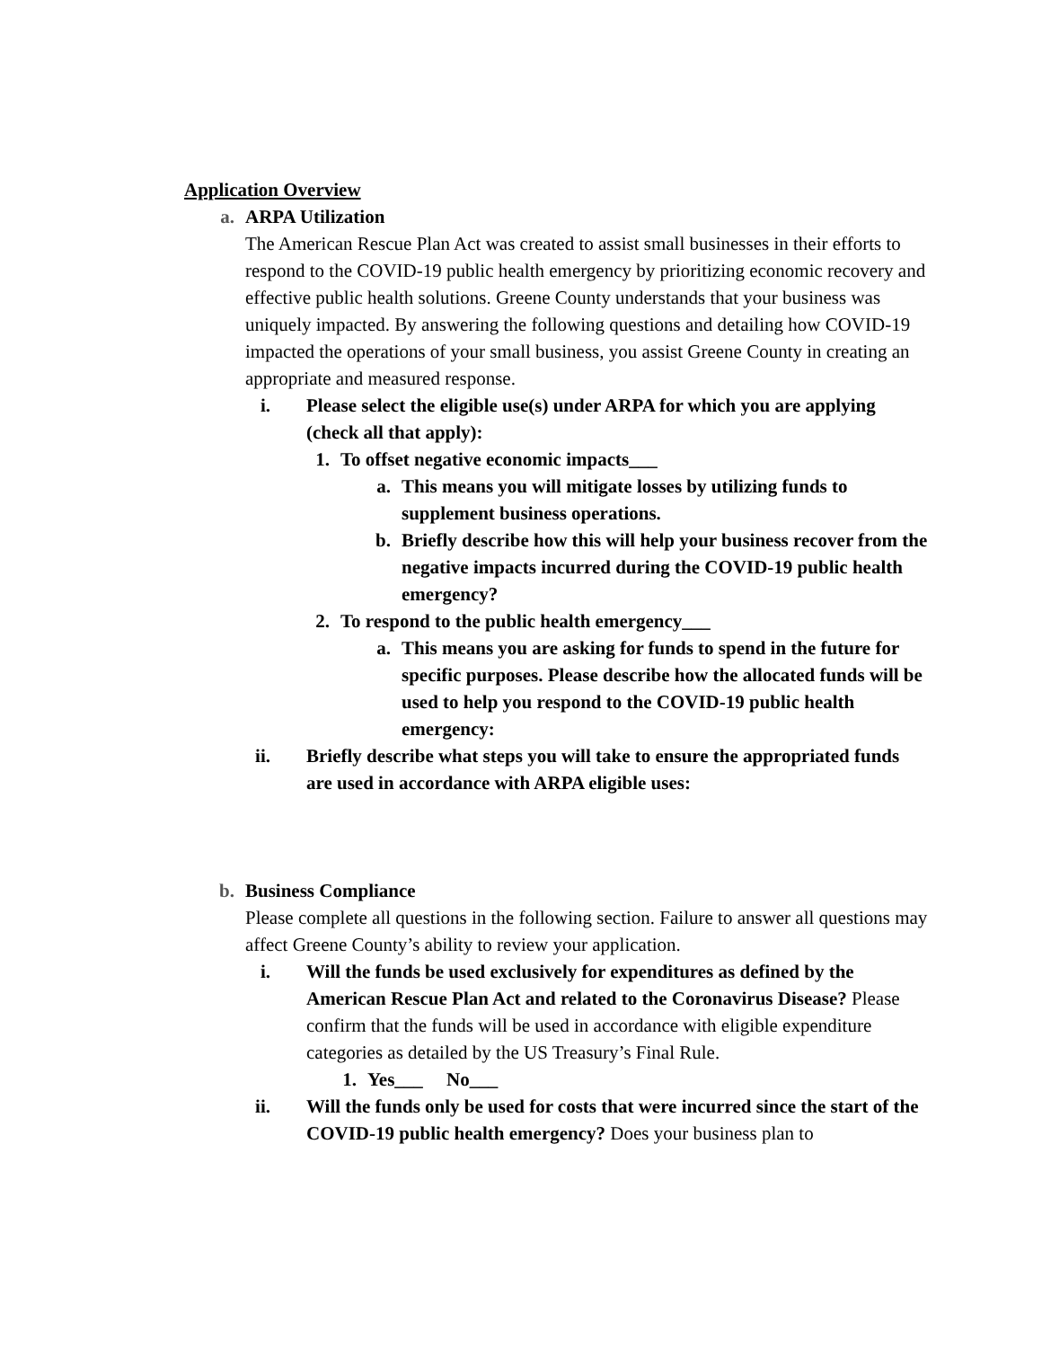Application Overview
a. ARPA Utilization
The American Rescue Plan Act was created to assist small businesses in their efforts to respond to the COVID-19 public health emergency by prioritizing economic recovery and effective public health solutions. Greene County understands that your business was uniquely impacted. By answering the following questions and detailing how COVID-19 impacted the operations of your small business, you assist Greene County in creating an appropriate and measured response.
i. Please select the eligible use(s) under ARPA for which you are applying (check all that apply):
1. To offset negative economic impacts___
a. This means you will mitigate losses by utilizing funds to supplement business operations.
b. Briefly describe how this will help your business recover from the negative impacts incurred during the COVID-19 public health emergency?
2. To respond to the public health emergency___
a. This means you are asking for funds to spend in the future for specific purposes. Please describe how the allocated funds will be used to help you respond to the COVID-19 public health emergency:
ii. Briefly describe what steps you will take to ensure the appropriated funds are used in accordance with ARPA eligible uses:
b. Business Compliance
Please complete all questions in the following section. Failure to answer all questions may affect Greene County’s ability to review your application.
i. Will the funds be used exclusively for expenditures as defined by the American Rescue Plan Act and related to the Coronavirus Disease? Please confirm that the funds will be used in accordance with eligible expenditure categories as detailed by the US Treasury’s Final Rule.
1. Yes___ No___
ii. Will the funds only be used for costs that were incurred since the start of the COVID-19 public health emergency? Does your business plan to